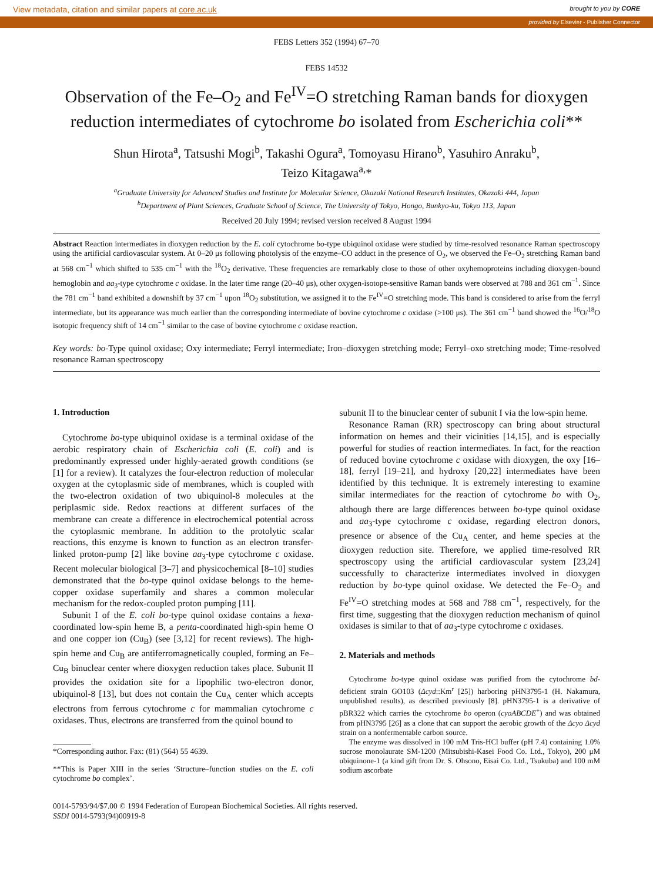View metadata, citation and similar papers at core.ac.uk brought to you by CORE
provided by Elsevier - Publisher Connector
FEBS Letters 352 (1994) 67–70
FEBS 14532
Observation of the Fe–O<sub>2</sub> and Fe<sup>IV</sup>=O stretching Raman bands for dioxygen reduction intermediates of cytochrome bo isolated from Escherichia coli**
Shun Hirota<sup>a</sup>, Tatsushi Mogi<sup>b</sup>, Takashi Ogura<sup>a</sup>, Tomoyasu Hirano<sup>b</sup>, Yasuhiro Anraku<sup>b</sup>,
Teizo Kitagawa<sup>a,</sup>*
<sup>a</sup> Graduate University for Advanced Studies and Institute for Molecular Science, Okazaki National Research Institutes, Okazaki 444, Japan
<sup>b</sup> Department of Plant Sciences, Graduate School of Science, The University of Tokyo, Hongo, Bunkyo-ku, Tokyo 113, Japan
Received 20 July 1994; revised version received 8 August 1994
Abstract Reaction intermediates in dioxygen reduction by the E. coli cytochrome bo-type ubiquinol oxidase were studied by time-resolved resonance Raman spectroscopy using the artificial cardiovascular system. At 0–20 μs following photolysis of the enzyme–CO adduct in the presence of O<sub>2</sub>, we observed the Fe–O<sub>2</sub> stretching Raman band at 568 cm<sup>−1</sup> which shifted to 535 cm<sup>−1</sup> with the <sup>18</sup>O<sub>2</sub> derivative. These frequencies are remarkably close to those of other oxyhemoproteins including dioxygen-bound hemoglobin and aa<sub>3</sub>-type cytochrome c oxidase. In the later time range (20–40 μs), other oxygen-isotope-sensitive Raman bands were observed at 788 and 361 cm<sup>−1</sup>. Since the 781 cm<sup>−1</sup> band exhibited a downshift by 37 cm<sup>−1</sup> upon <sup>18</sup>O<sub>2</sub> substitution, we assigned it to the Fe<sup>IV</sup>=O stretching mode. This band is considered to arise from the ferryl intermediate, but its appearance was much earlier than the corresponding intermediate of bovine cytochrome c oxidase (>100 μs). The 361 cm<sup>−1</sup> band showed the <sup>16</sup>O/<sup>18</sup>O isotopic frequency shift of 14 cm<sup>−1</sup> similar to the case of bovine cytochrome c oxidase reaction.
Key words: bo-Type quinol oxidase; Oxy intermediate; Ferryl intermediate; Iron–dioxygen stretching mode; Ferryl–oxo stretching mode; Time-resolved resonance Raman spectroscopy
1. Introduction
Cytochrome bo-type ubiquinol oxidase is a terminal oxidase of the aerobic respiratory chain of Escherichia coli (E. coli) and is predominantly expressed under highly-aerated growth conditions (se [1] for a review). It catalyzes the four-electron reduction of molecular oxygen at the cytoplasmic side of membranes, which is coupled with the two-electron oxidation of two ubiquinol-8 molecules at the periplasmic side. Redox reactions at different surfaces of the membrane can create a difference in electrochemical potential across the cytoplasmic membrane. In addition to the protolytic scalar reactions, this enzyme is known to function as an electron transfer-linked proton-pump [2] like bovine aa<sub>3</sub>-type cytochrome c oxidase. Recent molecular biological [3–7] and physicochemical [8–10] studies demonstrated that the bo-type quinol oxidase belongs to the heme-copper oxidase superfamily and shares a common molecular mechanism for the redox-coupled proton pumping [11].
Subunit I of the E. coli bo-type quinol oxidase contains a hexa-coordinated low-spin heme B, a penta-coordinated high-spin heme O and one copper ion (Cu<sub>B</sub>) (see [3,12] for recent reviews). The high-spin heme and Cu<sub>B</sub> are antiferromagnetically coupled, forming an Fe–Cu<sub>B</sub> binuclear center where dioxygen reduction takes place. Subunit II provides the oxidation site for a lipophilic two-electron donor, ubiquinol-8 [13], but does not contain the Cu<sub>A</sub> center which accepts electrons from ferrous cytochrome c for mammalian cytochrome c oxidases. Thus, electrons are transferred from the quinol bound to
*Corresponding author. Fax: (81) (564) 55 4639.
**This is Paper XIII in the series ‘Structure–function studies on the E. coli cytochrome bo complex’.
subunit II to the binuclear center of subunit I via the low-spin heme.
Resonance Raman (RR) spectroscopy can bring about structural information on hemes and their vicinities [14,15], and is especially powerful for studies of reaction intermediates. In fact, for the reaction of reduced bovine cytochrome c oxidase with dioxygen, the oxy [16–18], ferryl [19–21], and hydroxy [20,22] intermediates have been identified by this technique. It is extremely interesting to examine similar intermediates for the reaction of cytochrome bo with O<sub>2</sub>, although there are large differences between bo-type quinol oxidase and aa<sub>3</sub>-type cytochrome c oxidase, regarding electron donors, presence or absence of the Cu<sub>A</sub> center, and heme species at the dioxygen reduction site. Therefore, we applied time-resolved RR spectroscopy using the artificial cardiovascular system [23,24] successfully to characterize intermediates involved in dioxygen reduction by bo-type quinol oxidase. We detected the Fe–O<sub>2</sub> and Fe<sup>IV</sup>=O stretching modes at 568 and 788 cm<sup>−1</sup>, respectively, for the first time, suggesting that the dioxygen reduction mechanism of quinol oxidases is similar to that of aa<sub>3</sub>-type cytochrome c oxidases.
2. Materials and methods
Cytochrome bo-type quinol oxidase was purified from the cytochrome bd-deficient strain GO103 (Δcyd::Km<sup>r</sup> [25]) harboring pHN3795-1 (H. Nakamura, unpublished results), as described previously [8]. pHN3795-1 is a derivative of pBR322 which carries the cytochrome bo operon (cyoABCDE<sup>+</sup>) and was obtained from pHN3795 [26] as a clone that can support the aerobic growth of the Δcyo Δcyd strain on a nonfermentable carbon source.
The enzyme was dissolved in 100 mM Tris-HCl buffer (pH 7.4) containing 1.0% sucrose monolaurate SM-1200 (Mitsubishi-Kasei Food Co. Ltd., Tokyo), 200 μM ubiquinone-1 (a kind gift from Dr. S. Ohsono, Eisai Co. Ltd., Tsukuba) and 100 mM sodium ascorbate
0014-5793/94/$7.00 © 1994 Federation of European Biochemical Societies. All rights reserved.
SSDI 0014-5793(94)00919-8